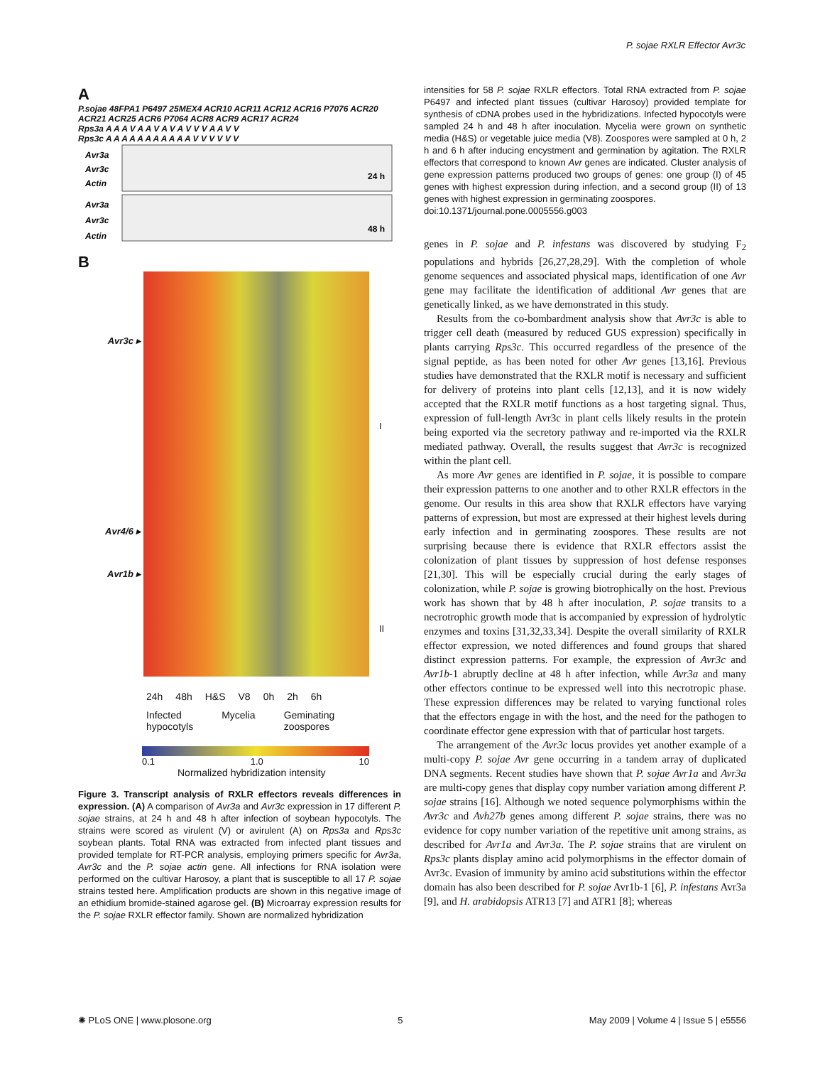P. sojae RXLR Effector Avr3c
A
P.sojae 48FPA1 P6497 25MEX4 ACR10 ACR11 ACR12 ACR16 P7076 ACR20 ACR21 ACR25 ACR6 P7064 ACR8 ACR9 ACR17 ACR24
Rps3a A A A V A A V A V A V V V A A V V
Rps3c A A A A A A A A A A A V V V V V V
Avr3a
Avr3c
Actin
24 h
Avr3a
Avr3c
Actin
48 h
B
Avr3c ▸
Avr4/6 ▸
Avr1b ▸
I
II
24h 48h H&S V8 0h 2h 6h
Infected
hypocotyls Mycelia Geminating
zoospores
0.1 1.0 10
Normalized hybridization intensity
Figure 3. Transcript analysis of RXLR effectors reveals differences in expression. (A) A comparison of Avr3a and Avr3c expression in 17 different P. sojae strains, at 24 h and 48 h after infection of soybean hypocotyls. The strains were scored as virulent (V) or avirulent (A) on Rps3a and Rps3c soybean plants. Total RNA was extracted from infected plant tissues and provided template for RT-PCR analysis, employing primers specific for Avr3a, Avr3c and the P. sojae actin gene. All infections for RNA isolation were performed on the cultivar Harosoy, a plant that is susceptible to all 17 P. sojae strains tested here. Amplification products are shown in this negative image of an ethidium bromide-stained agarose gel. (B) Microarray expression results for the P. sojae RXLR effector family. Shown are normalized hybridization
intensities for 58 P. sojae RXLR effectors. Total RNA extracted from P. sojae P6497 and infected plant tissues (cultivar Harosoy) provided template for synthesis of cDNA probes used in the hybridizations. Infected hypocotyls were sampled 24 h and 48 h after inoculation. Mycelia were grown on synthetic media (H&S) or vegetable juice media (V8). Zoospores were sampled at 0 h, 2 h and 6 h after inducing encystment and germination by agitation. The RXLR effectors that correspond to known Avr genes are indicated. Cluster analysis of gene expression patterns produced two groups of genes: one group (I) of 45 genes with highest expression during infection, and a second group (II) of 13 genes with highest expression in germinating zoospores.
doi:10.1371/journal.pone.0005556.g003
genes in P. sojae and P. infestans was discovered by studying F<sub>2</sub> populations and hybrids [26,27,28,29]. With the completion of whole genome sequences and associated physical maps, identification of one Avr gene may facilitate the identification of additional Avr genes that are genetically linked, as we have demonstrated in this study.
Results from the co-bombardment analysis show that Avr3c is able to trigger cell death (measured by reduced GUS expression) specifically in plants carrying Rps3c. This occurred regardless of the presence of the signal peptide, as has been noted for other Avr genes [13,16]. Previous studies have demonstrated that the RXLR motif is necessary and sufficient for delivery of proteins into plant cells [12,13], and it is now widely accepted that the RXLR motif functions as a host targeting signal. Thus, expression of full-length Avr3c in plant cells likely results in the protein being exported via the secretory pathway and re-imported via the RXLR mediated pathway. Overall, the results suggest that Avr3c is recognized within the plant cell.
As more Avr genes are identified in P. sojae, it is possible to compare their expression patterns to one another and to other RXLR effectors in the genome. Our results in this area show that RXLR effectors have varying patterns of expression, but most are expressed at their highest levels during early infection and in germinating zoospores. These results are not surprising because there is evidence that RXLR effectors assist the colonization of plant tissues by suppression of host defense responses [21,30]. This will be especially crucial during the early stages of colonization, while P. sojae is growing biotrophically on the host. Previous work has shown that by 48 h after inoculation, P. sojae transits to a necrotrophic growth mode that is accompanied by expression of hydrolytic enzymes and toxins [31,32,33,34]. Despite the overall similarity of RXLR effector expression, we noted differences and found groups that shared distinct expression patterns. For example, the expression of Avr3c and Avr1b-1 abruptly decline at 48 h after infection, while Avr3a and many other effectors continue to be expressed well into this necrotropic phase. These expression differences may be related to varying functional roles that the effectors engage in with the host, and the need for the pathogen to coordinate effector gene expression with that of particular host targets.
The arrangement of the Avr3c locus provides yet another example of a multi-copy P. sojae Avr gene occurring in a tandem array of duplicated DNA segments. Recent studies have shown that P. sojae Avr1a and Avr3a are multi-copy genes that display copy number variation among different P. sojae strains [16]. Although we noted sequence polymorphisms within the Avr3c and Avh27b genes among different P. sojae strains, there was no evidence for copy number variation of the repetitive unit among strains, as described for Avr1a and Avr3a. The P. sojae strains that are virulent on Rps3c plants display amino acid polymorphisms in the effector domain of Avr3c. Evasion of immunity by amino acid substitutions within the effector domain has also been described for P. sojae Avr1b-1 [6], P. infestans Avr3a [9], and H. arabidopsis ATR13 [7] and ATR1 [8]; whereas
✺ PLoS ONE | www.plosone.org 5 May 2009 | Volume 4 | Issue 5 | e5556